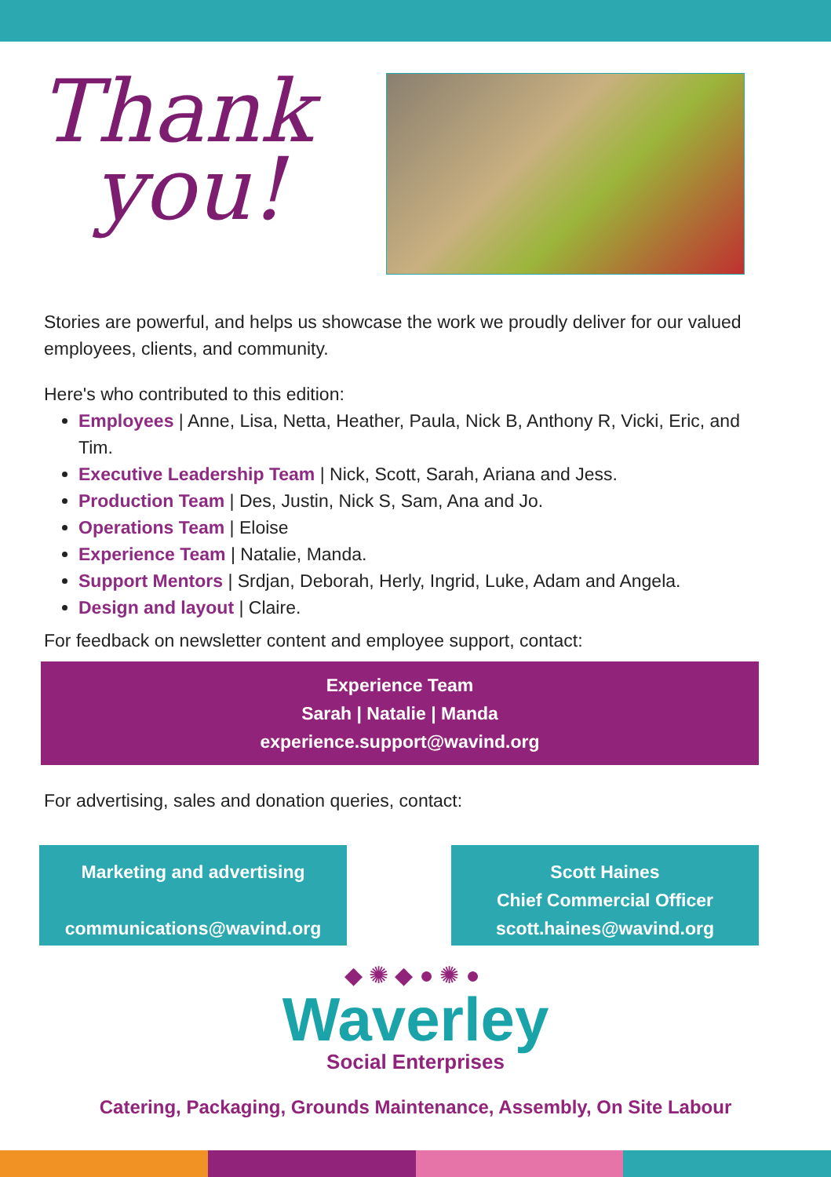Thank
you!
Stories are powerful, and helps us showcase the work we proudly deliver for our valued employees, clients, and community.
Here's who contributed to this edition:
Employees | Anne, Lisa, Netta, Heather, Paula, Nick B, Anthony R, Vicki, Eric, and Tim.
Executive Leadership Team | Nick, Scott, Sarah, Ariana and Jess.
Production Team | Des, Justin, Nick S, Sam, Ana and Jo.
Operations Team | Eloise
Experience Team | Natalie, Manda.
Support Mentors | Srdjan, Deborah, Herly, Ingrid, Luke, Adam and Angela.
Design and layout | Claire.
For feedback on newsletter content and employee support, contact:
Experience Team
Sarah | Natalie | Manda
experience.support@wavind.org
For advertising, sales and donation queries, contact:
Marketing and advertising
communications@wavind.org
Scott Haines
Chief Commercial Officer
scott.haines@wavind.org
◆✺◆●✺●
Waverley
Social Enterprises
Catering, Packaging, Grounds Maintenance, Assembly, On Site Labour